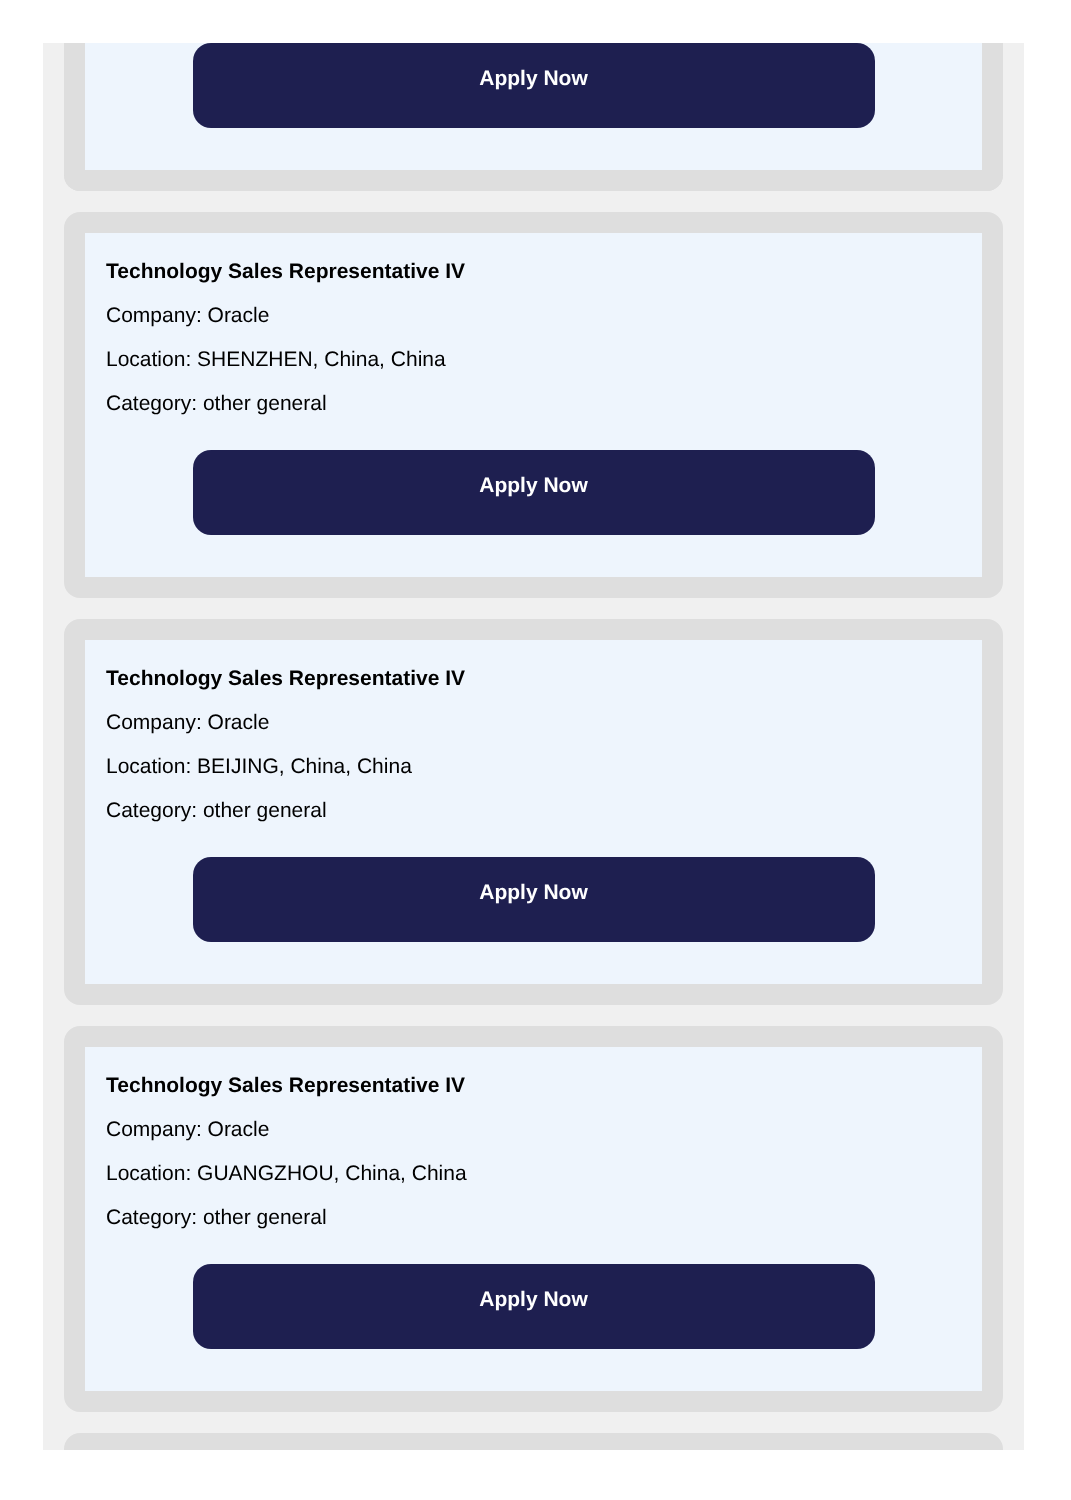Apply Now
Technology Sales Representative IV
Company: Oracle
Location: SHENZHEN, China, China
Category: other general
Apply Now
Technology Sales Representative IV
Company: Oracle
Location: BEIJING, China, China
Category: other general
Apply Now
Technology Sales Representative IV
Company: Oracle
Location: GUANGZHOU, China, China
Category: other general
Apply Now